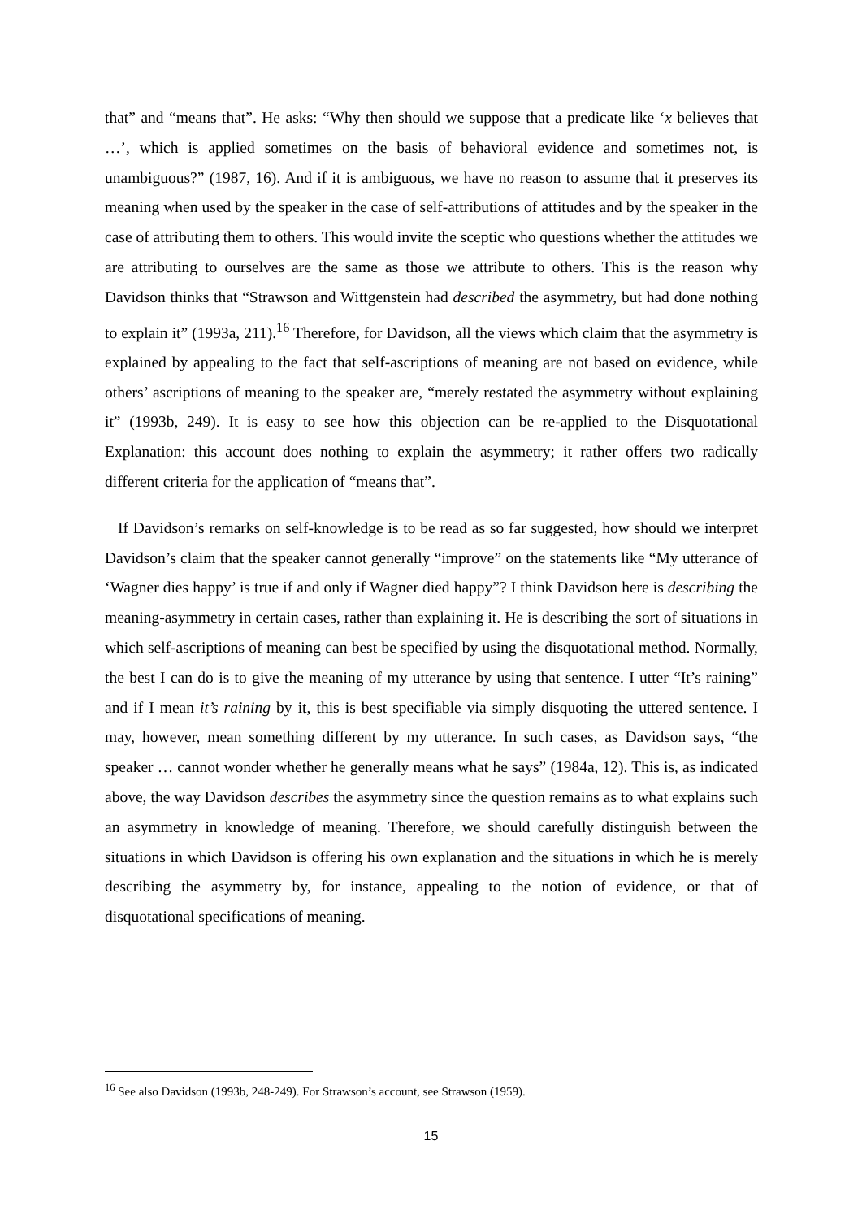that” and “means that”. He asks: “Why then should we suppose that a predicate like ‘x believes that …’, which is applied sometimes on the basis of behavioral evidence and sometimes not, is unambiguous?” (1987, 16). And if it is ambiguous, we have no reason to assume that it preserves its meaning when used by the speaker in the case of self-attributions of attitudes and by the speaker in the case of attributing them to others. This would invite the sceptic who questions whether the attitudes we are attributing to ourselves are the same as those we attribute to others. This is the reason why Davidson thinks that “Strawson and Wittgenstein had described the asymmetry, but had done nothing to explain it” (1993a, 211).<sup>16</sup> Therefore, for Davidson, all the views which claim that the asymmetry is explained by appealing to the fact that self-ascriptions of meaning are not based on evidence, while others’ ascriptions of meaning to the speaker are, “merely restated the asymmetry without explaining it” (1993b, 249). It is easy to see how this objection can be re-applied to the Disquotational Explanation: this account does nothing to explain the asymmetry; it rather offers two radically different criteria for the application of “means that”.
If Davidson’s remarks on self-knowledge is to be read as so far suggested, how should we interpret Davidson’s claim that the speaker cannot generally “improve” on the statements like “My utterance of ‘Wagner dies happy’ is true if and only if Wagner died happy”? I think Davidson here is describing the meaning-asymmetry in certain cases, rather than explaining it. He is describing the sort of situations in which self-ascriptions of meaning can best be specified by using the disquotational method. Normally, the best I can do is to give the meaning of my utterance by using that sentence. I utter “It’s raining” and if I mean it’s raining by it, this is best specifiable via simply disquoting the uttered sentence. I may, however, mean something different by my utterance. In such cases, as Davidson says, “the speaker … cannot wonder whether he generally means what he says” (1984a, 12). This is, as indicated above, the way Davidson describes the asymmetry since the question remains as to what explains such an asymmetry in knowledge of meaning. Therefore, we should carefully distinguish between the situations in which Davidson is offering his own explanation and the situations in which he is merely describing the asymmetry by, for instance, appealing to the notion of evidence, or that of disquotational specifications of meaning.
<sup>16</sup> See also Davidson (1993b, 248-249). For Strawson’s account, see Strawson (1959).
15